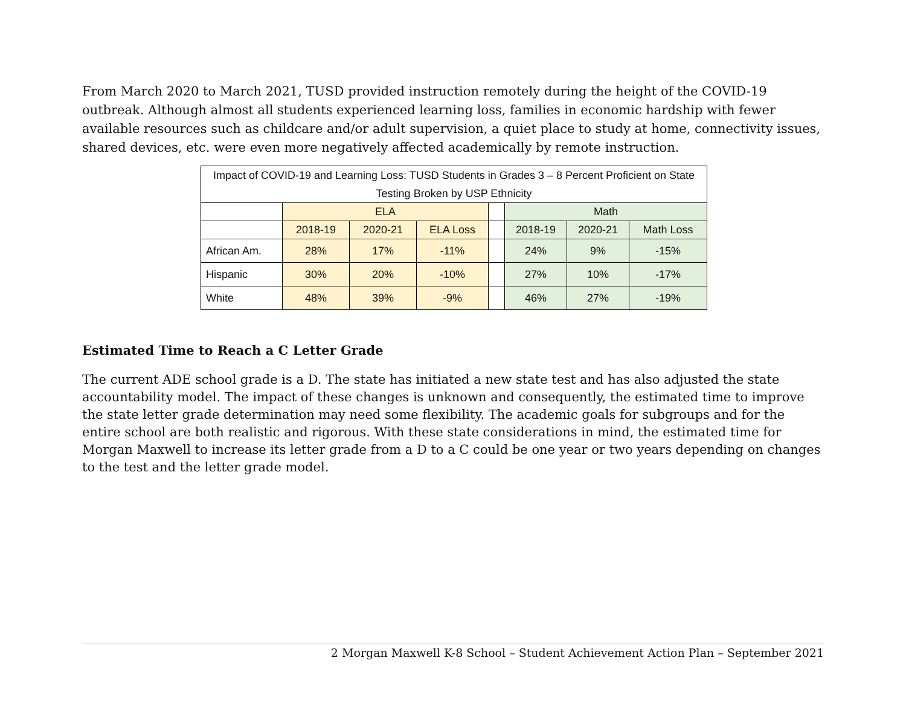From March 2020 to March 2021, TUSD provided instruction remotely during the height of the COVID-19 outbreak. Although almost all students experienced learning loss, families in economic hardship with fewer available resources such as childcare and/or adult supervision, a quiet place to study at home, connectivity issues, shared devices, etc. were even more negatively affected academically by remote instruction.
| Impact of COVID-19 and Learning Loss: TUSD Students in Grades 3 – 8 Percent Proficient on State Testing Broken by USP Ethnicity | | | | | | | |
| | ELA | | | | Math | | |
| | 2018-19 | 2020-21 | ELA Loss | | 2018-19 | 2020-21 | Math Loss |
| African Am. | 28% | 17% | -11% | | 24% | 9% | -15% |
| Hispanic | 30% | 20% | -10% | | 27% | 10% | -17% |
| White | 48% | 39% | -9% | | 46% | 27% | -19% |
Estimated Time to Reach a C Letter Grade
The current ADE school grade is a D. The state has initiated a new state test and has also adjusted the state accountability model. The impact of these changes is unknown and consequently, the estimated time to improve the state letter grade determination may need some flexibility. The academic goals for subgroups and for the entire school are both realistic and rigorous. With these state considerations in mind, the estimated time for Morgan Maxwell to increase its letter grade from a D to a C could be one year or two years depending on changes to the test and the letter grade model.
2 Morgan Maxwell K-8 School – Student Achievement Action Plan – September 2021